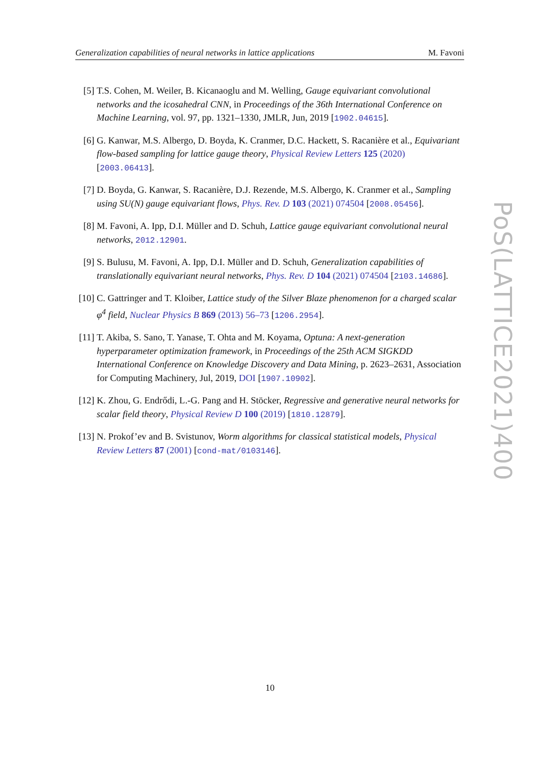Generalization capabilities of neural networks in lattice applications M. Favoni
[5] T.S. Cohen, M. Weiler, B. Kicanaoglu and M. Welling, Gauge equivariant convolutional networks and the icosahedral CNN, in Proceedings of the 36th International Conference on Machine Learning, vol. 97, pp. 1321–1330, JMLR, Jun, 2019 [1902.04615].
[6] G. Kanwar, M.S. Albergo, D. Boyda, K. Cranmer, D.C. Hackett, S. Racanière et al., Equivariant flow-based sampling for lattice gauge theory, Physical Review Letters 125 (2020) [2003.06413].
[7] D. Boyda, G. Kanwar, S. Racanière, D.J. Rezende, M.S. Albergo, K. Cranmer et al., Sampling using SU(N) gauge equivariant flows, Phys. Rev. D 103 (2021) 074504 [2008.05456].
[8] M. Favoni, A. Ipp, D.I. Müller and D. Schuh, Lattice gauge equivariant convolutional neural networks, 2012.12901.
[9] S. Bulusu, M. Favoni, A. Ipp, D.I. Müller and D. Schuh, Generalization capabilities of translationally equivariant neural networks, Phys. Rev. D 104 (2021) 074504 [2103.14686].
[10] C. Gattringer and T. Kloiber, Lattice study of the Silver Blaze phenomenon for a charged scalar φ<sup>4</sup> field, Nuclear Physics B 869 (2013) 56–73 [1206.2954].
[11] T. Akiba, S. Sano, T. Yanase, T. Ohta and M. Koyama, Optuna: A next-generation hyperparameter optimization framework, in Proceedings of the 25th ACM SIGKDD International Conference on Knowledge Discovery and Data Mining, p. 2623–2631, Association for Computing Machinery, Jul, 2019, DOI [1907.10902].
[12] K. Zhou, G. Endrődi, L.-G. Pang and H. Stöcker, Regressive and generative neural networks for scalar field theory, Physical Review D 100 (2019) [1810.12879].
[13] N. Prokof’ev and B. Svistunov, Worm algorithms for classical statistical models, Physical Review Letters 87 (2001) [cond-mat/0103146].
PoS(LATTICE2021)400
10